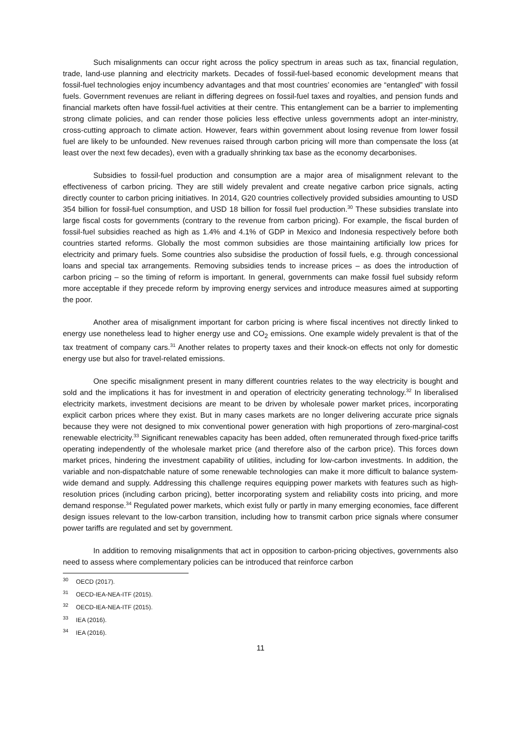Such misalignments can occur right across the policy spectrum in areas such as tax, financial regulation, trade, land-use planning and electricity markets. Decades of fossil-fuel-based economic development means that fossil-fuel technologies enjoy incumbency advantages and that most countries’ economies are “entangled” with fossil fuels. Government revenues are reliant in differing degrees on fossil-fuel taxes and royalties, and pension funds and financial markets often have fossil-fuel activities at their centre. This entanglement can be a barrier to implementing strong climate policies, and can render those policies less effective unless governments adopt an inter-ministry, cross-cutting approach to climate action. However, fears within government about losing revenue from lower fossil fuel are likely to be unfounded. New revenues raised through carbon pricing will more than compensate the loss (at least over the next few decades), even with a gradually shrinking tax base as the economy decarbonises.
Subsidies to fossil-fuel production and consumption are a major area of misalignment relevant to the effectiveness of carbon pricing. They are still widely prevalent and create negative carbon price signals, acting directly counter to carbon pricing initiatives. In 2014, G20 countries collectively provided subsidies amounting to USD 354 billion for fossil-fuel consumption, and USD 18 billion for fossil fuel production.<sup>30</sup> These subsidies translate into large fiscal costs for governments (contrary to the revenue from carbon pricing). For example, the fiscal burden of fossil-fuel subsidies reached as high as 1.4% and 4.1% of GDP in Mexico and Indonesia respectively before both countries started reforms. Globally the most common subsidies are those maintaining artificially low prices for electricity and primary fuels. Some countries also subsidise the production of fossil fuels, e.g. through concessional loans and special tax arrangements. Removing subsidies tends to increase prices – as does the introduction of carbon pricing – so the timing of reform is important. In general, governments can make fossil fuel subsidy reform more acceptable if they precede reform by improving energy services and introduce measures aimed at supporting the poor.
Another area of misalignment important for carbon pricing is where fiscal incentives not directly linked to energy use nonetheless lead to higher energy use and CO<sub>2</sub> emissions. One example widely prevalent is that of the tax treatment of company cars.<sup>31</sup> Another relates to property taxes and their knock-on effects not only for domestic energy use but also for travel-related emissions.
One specific misalignment present in many different countries relates to the way electricity is bought and sold and the implications it has for investment in and operation of electricity generating technology.<sup>32</sup> In liberalised electricity markets, investment decisions are meant to be driven by wholesale power market prices, incorporating explicit carbon prices where they exist. But in many cases markets are no longer delivering accurate price signals because they were not designed to mix conventional power generation with high proportions of zero-marginal-cost renewable electricity.<sup>33</sup> Significant renewables capacity has been added, often remunerated through fixed-price tariffs operating independently of the wholesale market price (and therefore also of the carbon price). This forces down market prices, hindering the investment capability of utilities, including for low-carbon investments. In addition, the variable and non-dispatchable nature of some renewable technologies can make it more difficult to balance system-wide demand and supply. Addressing this challenge requires equipping power markets with features such as high-resolution prices (including carbon pricing), better incorporating system and reliability costs into pricing, and more demand response.<sup>34</sup> Regulated power markets, which exist fully or partly in many emerging economies, face different design issues relevant to the low-carbon transition, including how to transmit carbon price signals where consumer power tariffs are regulated and set by government.
In addition to removing misalignments that act in opposition to carbon-pricing objectives, governments also need to assess where complementary policies can be introduced that reinforce carbon
<sup>30</sup> OECD (2017).
<sup>31</sup> OECD-IEA-NEA-ITF (2015).
<sup>32</sup> OECD-IEA-NEA-ITF (2015).
<sup>33</sup> IEA (2016).
<sup>34</sup> IEA (2016).
11